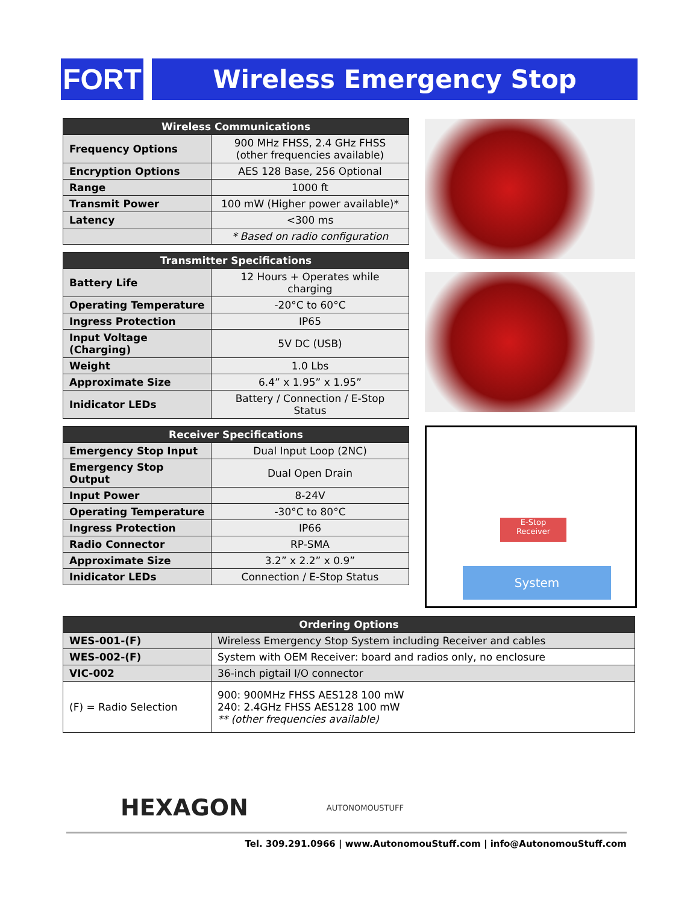FORT Wireless Emergency Stop
| Wireless Communications | |
| --- | --- |
| Frequency Options | 900 MHz FHSS, 2.4 GHz FHSS (other frequencies available) |
| Encryption Options | AES 128 Base, 256 Optional |
| Range | 1000 ft |
| Transmit Power | 100 mW (Higher power available)* |
| Latency | <300 ms |
| | * Based on radio configuration |
| Transmitter Specifications | |
| --- | --- |
| Battery Life | 12 Hours + Operates while charging |
| Operating Temperature | -20°C to 60°C |
| Ingress Protection | IP65 |
| Input Voltage (Charging) | 5V DC (USB) |
| Weight | 1.0 Lbs |
| Approximate Size | 6.4” x 1.95” x 1.95” |
| Inidicator LEDs | Battery / Connection / E-Stop Status |
| Receiver Specifications | |
| --- | --- |
| Emergency Stop Input | Dual Input Loop (2NC) |
| Emergency Stop Output | Dual Open Drain |
| Input Power | 8-24V |
| Operating Temperature | -30°C to 80°C |
| Ingress Protection | IP66 |
| Radio Connector | RP-SMA |
| Approximate Size | 3.2” x 2.2” x 0.9” |
| Inidicator LEDs | Connection / E-Stop Status |
E-Stop
Receiver
System
| Ordering Options | |
| --- | --- |
| WES-001-(F) | Wireless Emergency Stop System including Receiver and cables |
| WES-002-(F) | System with OEM Receiver: board and radios only, no enclosure |
| VIC-002 | 36-inch pigtail I/O connector |
| (F) = Radio Selection | 900: 900MHz FHSS AES128 100 mW 240: 2.4GHz FHSS AES128 100 mW ** (other frequencies available) |
HEXAGON AUTONOMOUSTUFF
Tel. 309.291.0966 | www.AutonomouStuff.com | info@AutonomouStuff.com